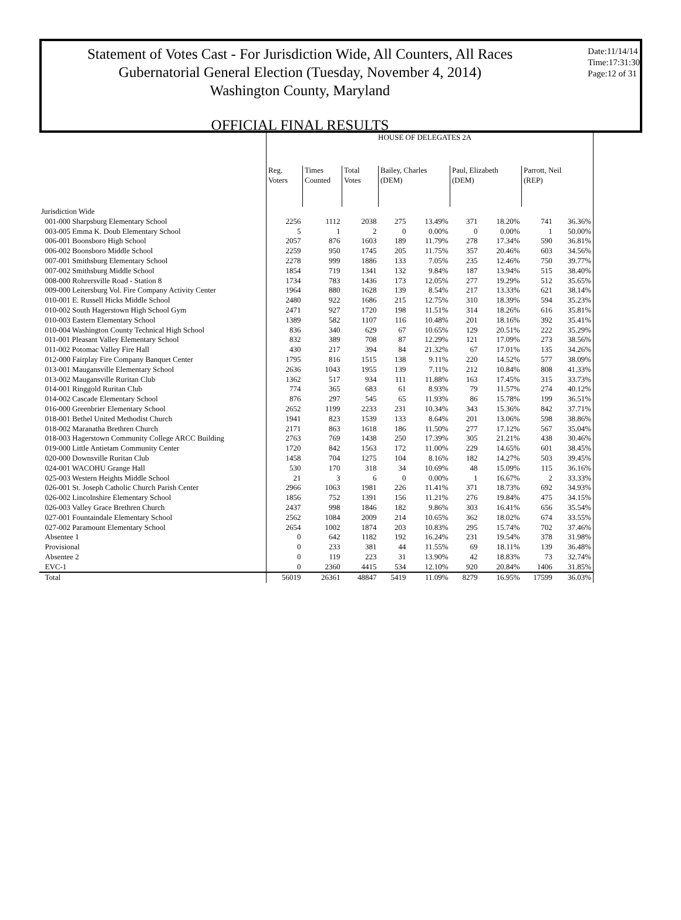Statement of Votes Cast - For Jurisdiction Wide, All Counters, All Races
Gubernatorial General Election (Tuesday, November 4, 2014)
Washington County, Maryland
Date:11/14/14
Time:17:31:30
Page:12 of 31
OFFICIAL FINAL RESULTS
| | HOUSE OF DELEGATES 2A | | | | | | | | |
| --- | --- | --- | --- | --- | --- | --- | --- | --- | --- |
| | Reg. Voters | Times Counted | Total Votes | Bailey, Charles (DEM) | | Paul, Elizabeth (DEM) | | Parrott, Neil (REP) | |
| Jurisdiction Wide | | | | | | | | | |
| 001-000 Sharpsburg Elementary School | 2256 | 1112 | 2038 | 275 | 13.49% | 371 | 18.20% | 741 | 36.36% |
| 003-005 Emma K. Doub Elementary School | 5 | 1 | 2 | 0 | 0.00% | 0 | 0.00% | 1 | 50.00% |
| 006-001 Boonsboro High School | 2057 | 876 | 1603 | 189 | 11.79% | 278 | 17.34% | 590 | 36.81% |
| 006-002 Boonsboro Middle School | 2259 | 950 | 1745 | 205 | 11.75% | 357 | 20.46% | 603 | 34.56% |
| 007-001 Smithsburg Elementary School | 2278 | 999 | 1886 | 133 | 7.05% | 235 | 12.46% | 750 | 39.77% |
| 007-002 Smithsburg Middle School | 1854 | 719 | 1341 | 132 | 9.84% | 187 | 13.94% | 515 | 38.40% |
| 008-000 Rohrersville Road - Station 8 | 1734 | 783 | 1436 | 173 | 12.05% | 277 | 19.29% | 512 | 35.65% |
| 009-000 Leitersburg Vol. Fire Company Activity Center | 1964 | 880 | 1628 | 139 | 8.54% | 217 | 13.33% | 621 | 38.14% |
| 010-001 E. Russell Hicks Middle School | 2480 | 922 | 1686 | 215 | 12.75% | 310 | 18.39% | 594 | 35.23% |
| 010-002 South Hagerstown High School Gym | 2471 | 927 | 1720 | 198 | 11.51% | 314 | 18.26% | 616 | 35.81% |
| 010-003 Eastern Elementary School | 1389 | 582 | 1107 | 116 | 10.48% | 201 | 18.16% | 392 | 35.41% |
| 010-004 Washington County Technical High School | 836 | 340 | 629 | 67 | 10.65% | 129 | 20.51% | 222 | 35.29% |
| 011-001 Pleasant Valley Elementary School | 832 | 389 | 708 | 87 | 12.29% | 121 | 17.09% | 273 | 38.56% |
| 011-002 Potomac Valley Fire Hall | 430 | 217 | 394 | 84 | 21.32% | 67 | 17.01% | 135 | 34.26% |
| 012-000 Fairplay Fire Company Banquet Center | 1795 | 816 | 1515 | 138 | 9.11% | 220 | 14.52% | 577 | 38.09% |
| 013-001 Maugansville Elementary School | 2636 | 1043 | 1955 | 139 | 7.11% | 212 | 10.84% | 808 | 41.33% |
| 013-002 Maugansville Ruritan Club | 1362 | 517 | 934 | 111 | 11.88% | 163 | 17.45% | 315 | 33.73% |
| 014-001 Ringgold Ruritan Club | 774 | 365 | 683 | 61 | 8.93% | 79 | 11.57% | 274 | 40.12% |
| 014-002 Cascade Elementary School | 876 | 297 | 545 | 65 | 11.93% | 86 | 15.78% | 199 | 36.51% |
| 016-000 Greenbrier Elementary School | 2652 | 1199 | 2233 | 231 | 10.34% | 343 | 15.36% | 842 | 37.71% |
| 018-001 Bethel United Methodist Church | 1941 | 823 | 1539 | 133 | 8.64% | 201 | 13.06% | 598 | 38.86% |
| 018-002 Maranatha Brethren Church | 2171 | 863 | 1618 | 186 | 11.50% | 277 | 17.12% | 567 | 35.04% |
| 018-003 Hagerstown Community College ARCC Building | 2763 | 769 | 1438 | 250 | 17.39% | 305 | 21.21% | 438 | 30.46% |
| 019-000 Little Antietam Community Center | 1720 | 842 | 1563 | 172 | 11.00% | 229 | 14.65% | 601 | 38.45% |
| 020-000 Downsville Ruritan Club | 1458 | 704 | 1275 | 104 | 8.16% | 182 | 14.27% | 503 | 39.45% |
| 024-001 WACOHU Grange Hall | 530 | 170 | 318 | 34 | 10.69% | 48 | 15.09% | 115 | 36.16% |
| 025-003 Western Heights Middle School | 21 | 3 | 6 | 0 | 0.00% | 1 | 16.67% | 2 | 33.33% |
| 026-001 St. Joseph Catholic Church Parish Center | 2966 | 1063 | 1981 | 226 | 11.41% | 371 | 18.73% | 692 | 34.93% |
| 026-002 Lincolnshire Elementary School | 1856 | 752 | 1391 | 156 | 11.21% | 276 | 19.84% | 475 | 34.15% |
| 026-003 Valley Grace Brethren Church | 2437 | 998 | 1846 | 182 | 9.86% | 303 | 16.41% | 656 | 35.54% |
| 027-001 Fountaindale Elementary School | 2562 | 1084 | 2009 | 214 | 10.65% | 362 | 18.02% | 674 | 33.55% |
| 027-002 Paramount Elementary School | 2654 | 1002 | 1874 | 203 | 10.83% | 295 | 15.74% | 702 | 37.46% |
| Absentee 1 | 0 | 642 | 1182 | 192 | 16.24% | 231 | 19.54% | 378 | 31.98% |
| Provisional | 0 | 233 | 381 | 44 | 11.55% | 69 | 18.11% | 139 | 36.48% |
| Absentee 2 | 0 | 119 | 223 | 31 | 13.90% | 42 | 18.83% | 73 | 32.74% |
| EVC-1 | 0 | 2360 | 4415 | 534 | 12.10% | 920 | 20.84% | 1406 | 31.85% |
| Total | 56019 | 26361 | 48847 | 5419 | 11.09% | 8279 | 16.95% | 17599 | 36.03% |